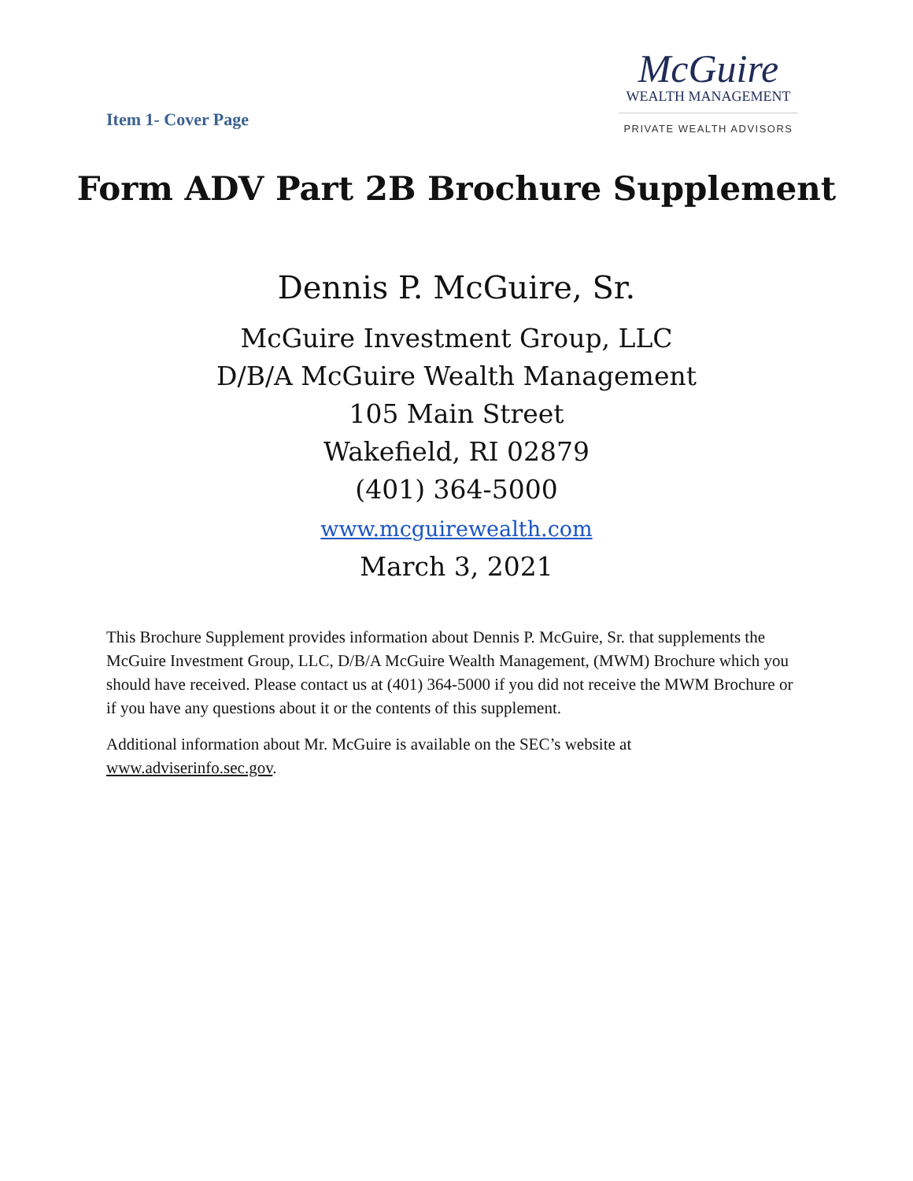Item 1- Cover Page
McGuire
WEALTH MANAGEMENT
PRIVATE WEALTH ADVISORS
Form ADV Part 2B Brochure Supplement
Dennis P. McGuire, Sr.
McGuire Investment Group, LLC
D/B/A McGuire Wealth Management
105 Main Street
Wakefield, RI 02879
(401) 364-5000
www.mcguirewealth.com
March 3, 2021
This Brochure Supplement provides information about Dennis P. McGuire, Sr. that supplements the McGuire Investment Group, LLC, D/B/A McGuire Wealth Management, (MWM) Brochure which you should have received. Please contact us at (401) 364-5000 if you did not receive the MWM Brochure or if you have any questions about it or the contents of this supplement.
Additional information about Mr. McGuire is available on the SEC’s website at www.adviserinfo.sec.gov.